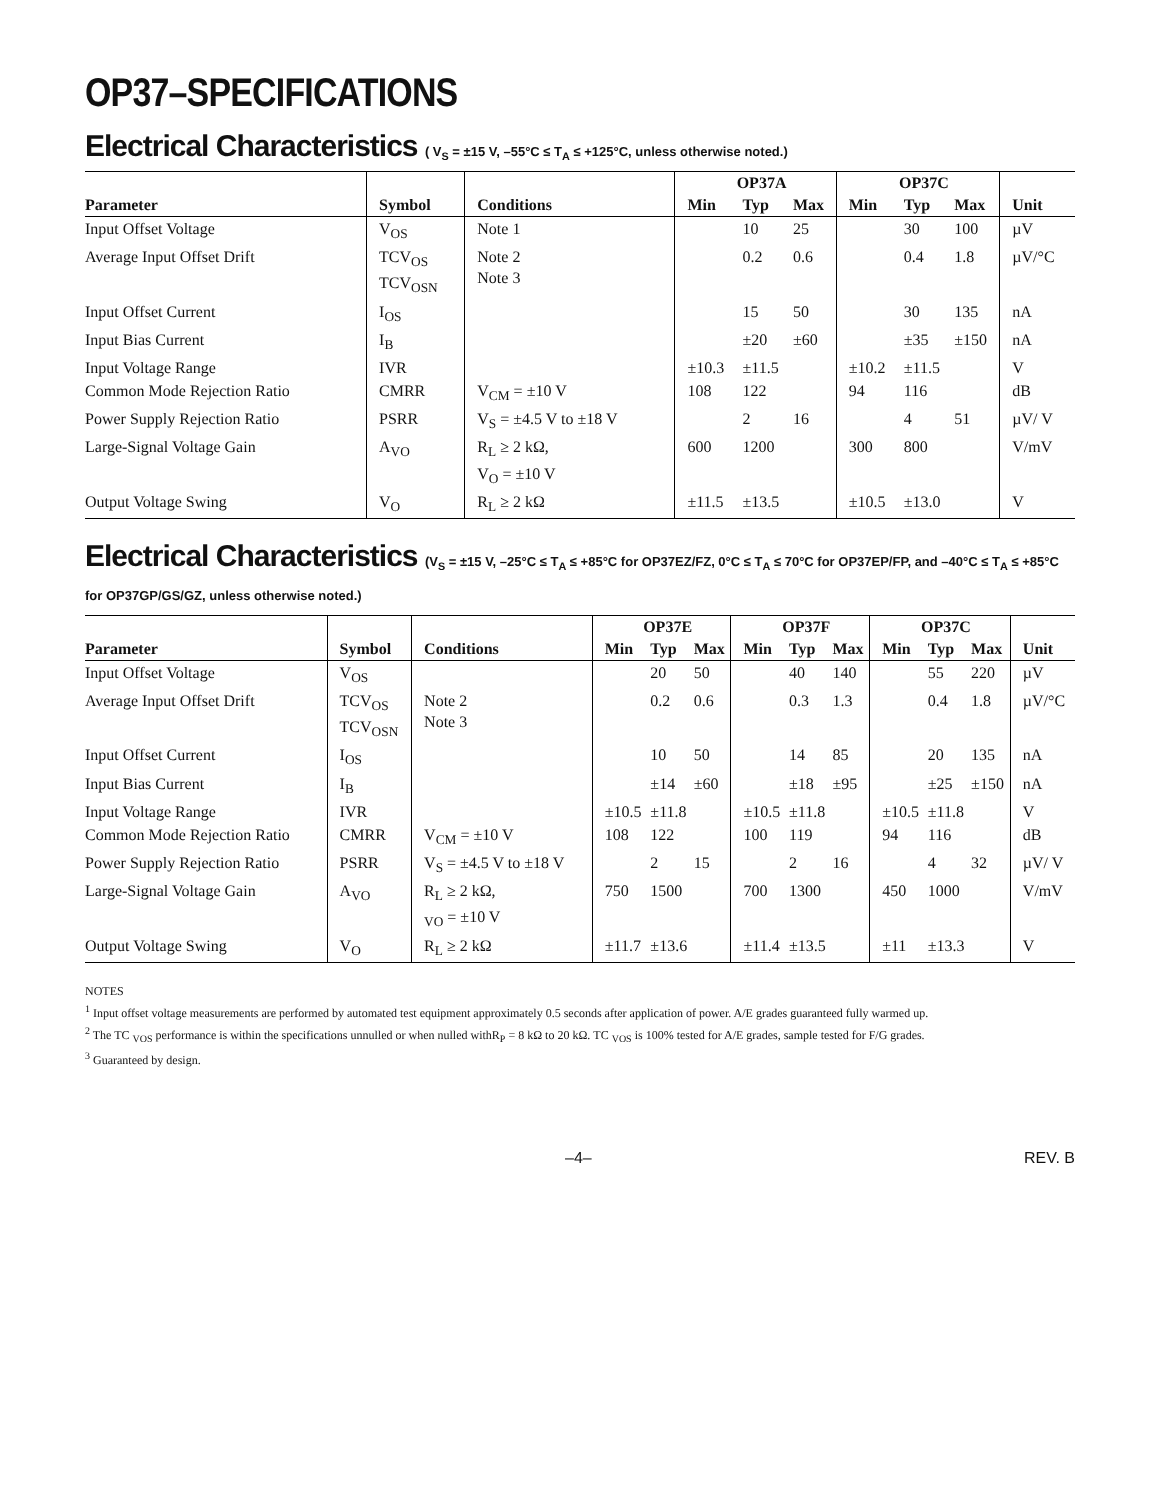OP37–SPECIFICATIONS
Electrical Characteristics ( V<sub>S</sub> = ±15 V, –55°C ≤ T<sub>A</sub> ≤ +125°C, unless otherwise noted.)
| | | | OP37A | | | OP37C | | | |
| --- | --- | --- | --- | --- | --- | --- | --- | --- | --- |
| Parameter | Symbol | Conditions | Min | Typ | Max | Min | Typ | Max | Unit |
| Input Offset Voltage | V<sub>OS</sub> | Note 1 | | 10 | 25 | | 30 | 100 | µV |
| Average Input Offset Drift | TCV<sub>OS</sub> TCV<sub>OSN</sub> | Note 2 Note 3 | | 0.2 | 0.6 | | 0.4 | 1.8 | µV/°C |
| Input Offset Current | I<sub>OS</sub> | | | 15 | 50 | | 30 | 135 | nA |
| Input Bias Current | I<sub>B</sub> | | | ±20 | ±60 | | ±35 | ±150 | nA |
| Input Voltage Range | IVR | | ±10.3 | ±11.5 | | ±10.2 | ±11.5 | | V |
| Common Mode Rejection Ratio | CMRR | V<sub>CM</sub> = ±10 V | 108 | 122 | | 94 | 116 | | dB |
| Power Supply Rejection Ratio | PSRR | V<sub>S</sub> = ±4.5 V to ±18 V | | 2 | 16 | | 4 | 51 | µV/ V |
| Large-Signal Voltage Gain | A<sub>VO</sub> | R<sub>L</sub> ≥ 2 kΩ, V<sub>O</sub> = ±10 V | 600 | 1200 | | 300 | 800 | | V/mV |
| Output Voltage Swing | V<sub>O</sub> | R<sub>L</sub> ≥ 2 kΩ | ±11.5 | ±13.5 | | ±10.5 | ±13.0 | | V |
Electrical Characteristics (V<sub>S</sub> = ±15 V, –25°C ≤ T<sub>A</sub> ≤ +85°C for OP37EZ/FZ, 0°C ≤ T<sub>A</sub> ≤ 70°C for OP37EP/FP, and –40°C ≤ T<sub>A</sub> ≤ +85°C for OP37GP/GS/GZ, unless otherwise noted.)
| | | | OP37E | | | OP37F | | | OP37C | | | |
| --- | --- | --- | --- | --- | --- | --- | --- | --- | --- | --- | --- | --- |
| Parameter | Symbol | Conditions | Min | Typ | Max | Min | Typ | Max | Min | Typ | Max | Unit |
| Input Offset Voltage | V<sub>OS</sub> | | | 20 | 50 | | 40 | 140 | | 55 | 220 | µV |
| Average Input Offset Drift | TCV<sub>OS</sub> TCV<sub>OSN</sub> | Note 2 Note 3 | | 0.2 | 0.6 | | 0.3 | 1.3 | | 0.4 | 1.8 | µV/°C |
| Input Offset Current | I<sub>OS</sub> | | | 10 | 50 | | 14 | 85 | | 20 | 135 | nA |
| Input Bias Current | I<sub>B</sub> | | | ±14 | ±60 | | ±18 | ±95 | | ±25 | ±150 | nA |
| Input Voltage Range | IVR | | ±10.5 | ±11.8 | | ±10.5 | ±11.8 | | ±10.5 | ±11.8 | | V |
| Common Mode Rejection Ratio | CMRR | V<sub>CM</sub> = ±10 V | 108 | 122 | | 100 | 119 | | 94 | 116 | | dB |
| Power Supply Rejection Ratio | PSRR | V<sub>S</sub> = ±4.5 V to ±18 V | | 2 | 15 | | 2 | 16 | | 4 | 32 | µV/ V |
| Large-Signal Voltage Gain | A<sub>VO</sub> | R<sub>L</sub> ≥ 2 kΩ, <sub>VO</sub> = ±10 V | 750 | 1500 | | 700 | 1300 | | 450 | 1000 | | V/mV |
| Output Voltage Swing | V<sub>O</sub> | R<sub>L</sub> ≥ 2 kΩ | ±11.7 | ±13.6 | | ±11.4 | ±13.5 | | ±11 | ±13.3 | | V |
NOTES
<sup>1</sup> Input offset voltage measurements are performed by automated test equipment approximately 0.5 seconds after application of power. A/E grades guaranteed fully warmed up.
<sup>2</sup> The TC <sub>VOS</sub> performance is within the specifications unnulled or when nulled withR<sub>P</sub> = 8 kΩ to 20 kΩ. TC <sub>VOS</sub> is 100% tested for A/E grades, sample tested for F/G grades.
<sup>3</sup> Guaranteed by design.
–4– REV. B